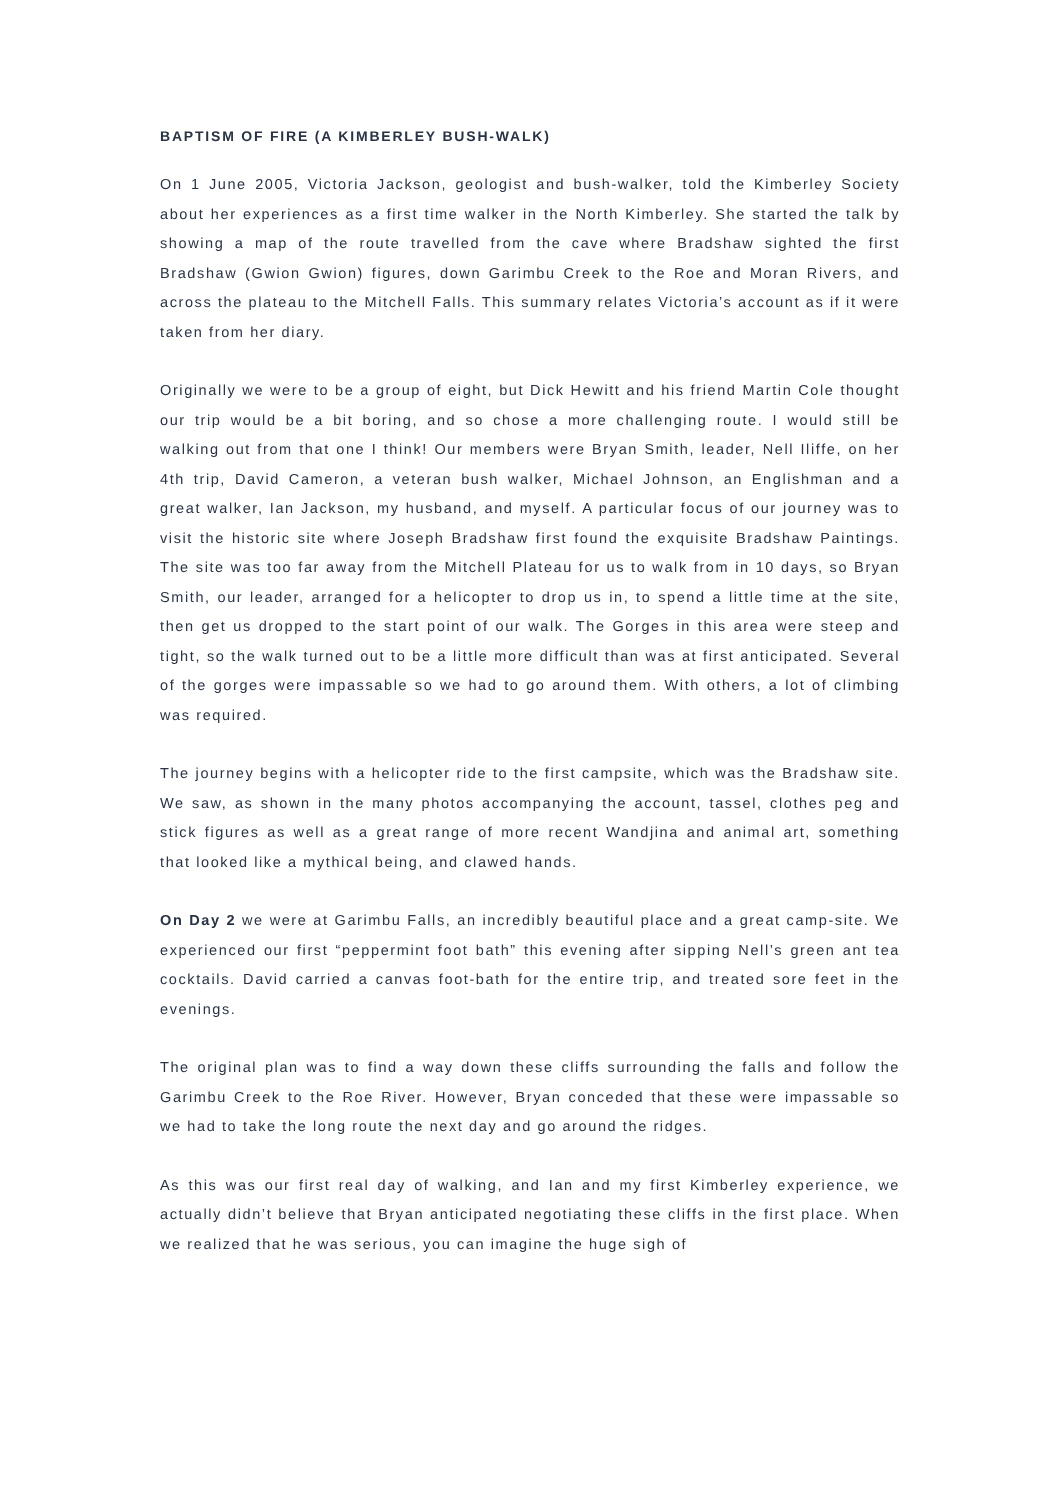BAPTISM OF FIRE (A KIMBERLEY BUSH-WALK)
On 1 June 2005, Victoria Jackson, geologist and bush-walker, told the Kimberley Society about her experiences as a first time walker in the North Kimberley. She started the talk by showing a map of the route travelled from the cave where Bradshaw sighted the first Bradshaw (Gwion Gwion) figures, down Garimbu Creek to the Roe and Moran Rivers, and across the plateau to the Mitchell Falls. This summary relates Victoria’s account as if it were taken from her diary.
Originally we were to be a group of eight, but Dick Hewitt and his friend Martin Cole thought our trip would be a bit boring, and so chose a more challenging route. I would still be walking out from that one I think! Our members were Bryan Smith, leader, Nell Iliffe, on her 4th trip, David Cameron, a veteran bush walker, Michael Johnson, an Englishman and a great walker, Ian Jackson, my husband, and myself. A particular focus of our journey was to visit the historic site where Joseph Bradshaw first found the exquisite Bradshaw Paintings. The site was too far away from the Mitchell Plateau for us to walk from in 10 days, so Bryan Smith, our leader, arranged for a helicopter to drop us in, to spend a little time at the site, then get us dropped to the start point of our walk. The Gorges in this area were steep and tight, so the walk turned out to be a little more difficult than was at first anticipated. Several of the gorges were impassable so we had to go around them. With others, a lot of climbing was required.
The journey begins with a helicopter ride to the first campsite, which was the Bradshaw site. We saw, as shown in the many photos accompanying the account, tassel, clothes peg and stick figures as well as a great range of more recent Wandjina and animal art, something that looked like a mythical being, and clawed hands.
On Day 2 we were at Garimbu Falls, an incredibly beautiful place and a great camp-site. We experienced our first “peppermint foot bath” this evening after sipping Nell’s green ant tea cocktails. David carried a canvas foot-bath for the entire trip, and treated sore feet in the evenings.
The original plan was to find a way down these cliffs surrounding the falls and follow the Garimbu Creek to the Roe River. However, Bryan conceded that these were impassable so we had to take the long route the next day and go around the ridges.
As this was our first real day of walking, and Ian and my first Kimberley experience, we actually didn’t believe that Bryan anticipated negotiating these cliffs in the first place. When we realized that he was serious, you can imagine the huge sigh of